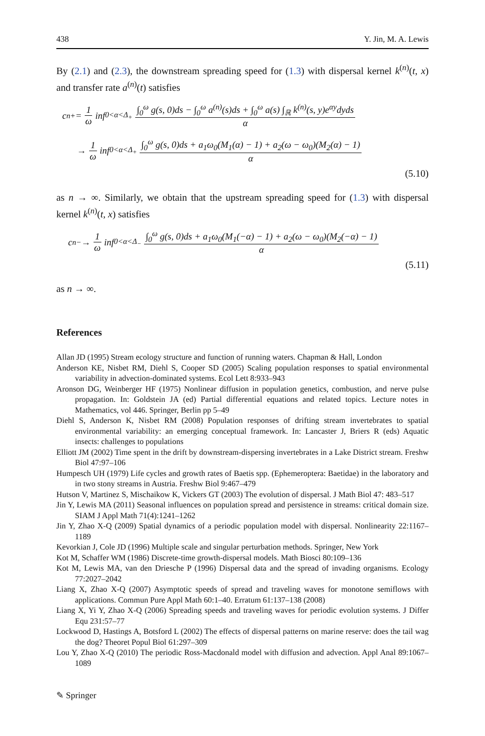438 Y. Jin, M. A. Lewis
By (2.1) and (2.3), the downstream spreading speed for (1.3) with dispersal kernel k<sup>(n)</sup>(t, x) and transfer rate a<sup>(n)</sup>(t) satisfies
c<sub>n</sub><sup>+</sup> = 1 ω inf<sub>0<α<Δ<sub>+</sub></sub> ∫<sub>0</sub><sup>ω</sup> g(s, 0)ds − ∫<sub>0</sub><sup>ω</sup> a<sup>(n)</sup>(s)ds + ∫<sub>0</sub><sup>ω</sup> a(s) ∫<sub>ℝ</sub> k<sup>(n)</sup>(s, y)e<sup>αy</sup>dyds α
→ 1 ω inf<sub>0<α<Δ<sub>+</sub></sub> ∫<sub>0</sub><sup>ω</sup> g(s, 0)ds + a<sub>1</sub>ω<sub>0</sub>(M<sub>1</sub>(α) − 1) + a<sub>2</sub>(ω − ω<sub>0</sub>)(M<sub>2</sub>(α) − 1) α
(5.10)
as n → ∞. Similarly, we obtain that the upstream spreading speed for (1.3) with dispersal kernel k<sup>(n)</sup>(t, x) satisfies
c<sub>n</sub><sup>−</sup> → 1 ω inf<sub>0<α<Δ<sub>−</sub></sub> ∫<sub>0</sub><sup>ω</sup> g(s, 0)ds + a<sub>1</sub>ω<sub>0</sub>(M<sub>1</sub>(−α) − 1) + a<sub>2</sub>(ω − ω<sub>0</sub>)(M<sub>2</sub>(−α) − 1) α
(5.11)
as n → ∞.
References
Allan JD (1995) Stream ecology structure and function of running waters. Chapman & Hall, London
Anderson KE, Nisbet RM, Diehl S, Cooper SD (2005) Scaling population responses to spatial environmental variability in advection-dominated systems. Ecol Lett 8:933–943
Aronson DG, Weinberger HF (1975) Nonlinear diffusion in population genetics, combustion, and nerve pulse propagation. In: Goldstein JA (ed) Partial differential equations and related topics. Lecture notes in Mathematics, vol 446. Springer, Berlin pp 5–49
Diehl S, Anderson K, Nisbet RM (2008) Population responses of drifting stream invertebrates to spatial environmental variability: an emerging conceptual framework. In: Lancaster J, Briers R (eds) Aquatic insects: challenges to populations
Elliott JM (2002) Time spent in the drift by downstream-dispersing invertebrates in a Lake District stream. Freshw Biol 47:97–106
Humpesch UH (1979) Life cycles and growth rates of Baetis spp. (Ephemeroptera: Baetidae) in the laboratory and in two stony streams in Austria. Freshw Biol 9:467–479
Hutson V, Martinez S, Mischaikow K, Vickers GT (2003) The evolution of dispersal. J Math Biol 47: 483–517
Jin Y, Lewis MA (2011) Seasonal influences on population spread and persistence in streams: critical domain size. SIAM J Appl Math 71(4):1241–1262
Jin Y, Zhao X-Q (2009) Spatial dynamics of a periodic population model with dispersal. Nonlinearity 22:1167–1189
Kevorkian J, Cole JD (1996) Multiple scale and singular perturbation methods. Springer, New York
Kot M, Schaffer WM (1986) Discrete-time growth-dispersal models. Math Biosci 80:109–136
Kot M, Lewis MA, van den Driesche P (1996) Dispersal data and the spread of invading organisms. Ecology 77:2027–2042
Liang X, Zhao X-Q (2007) Asymptotic speeds of spread and traveling waves for monotone semiflows with applications. Commun Pure Appl Math 60:1–40. Erratum 61:137–138 (2008)
Liang X, Yi Y, Zhao X-Q (2006) Spreading speeds and traveling waves for periodic evolution systems. J Differ Equ 231:57–77
Lockwood D, Hastings A, Botsford L (2002) The effects of dispersal patterns on marine reserve: does the tail wag the dog? Theoret Popul Biol 61:297–309
Lou Y, Zhao X-Q (2010) The periodic Ross-Macdonald model with diffusion and advection. Appl Anal 89:1067–1089
✎ Springer